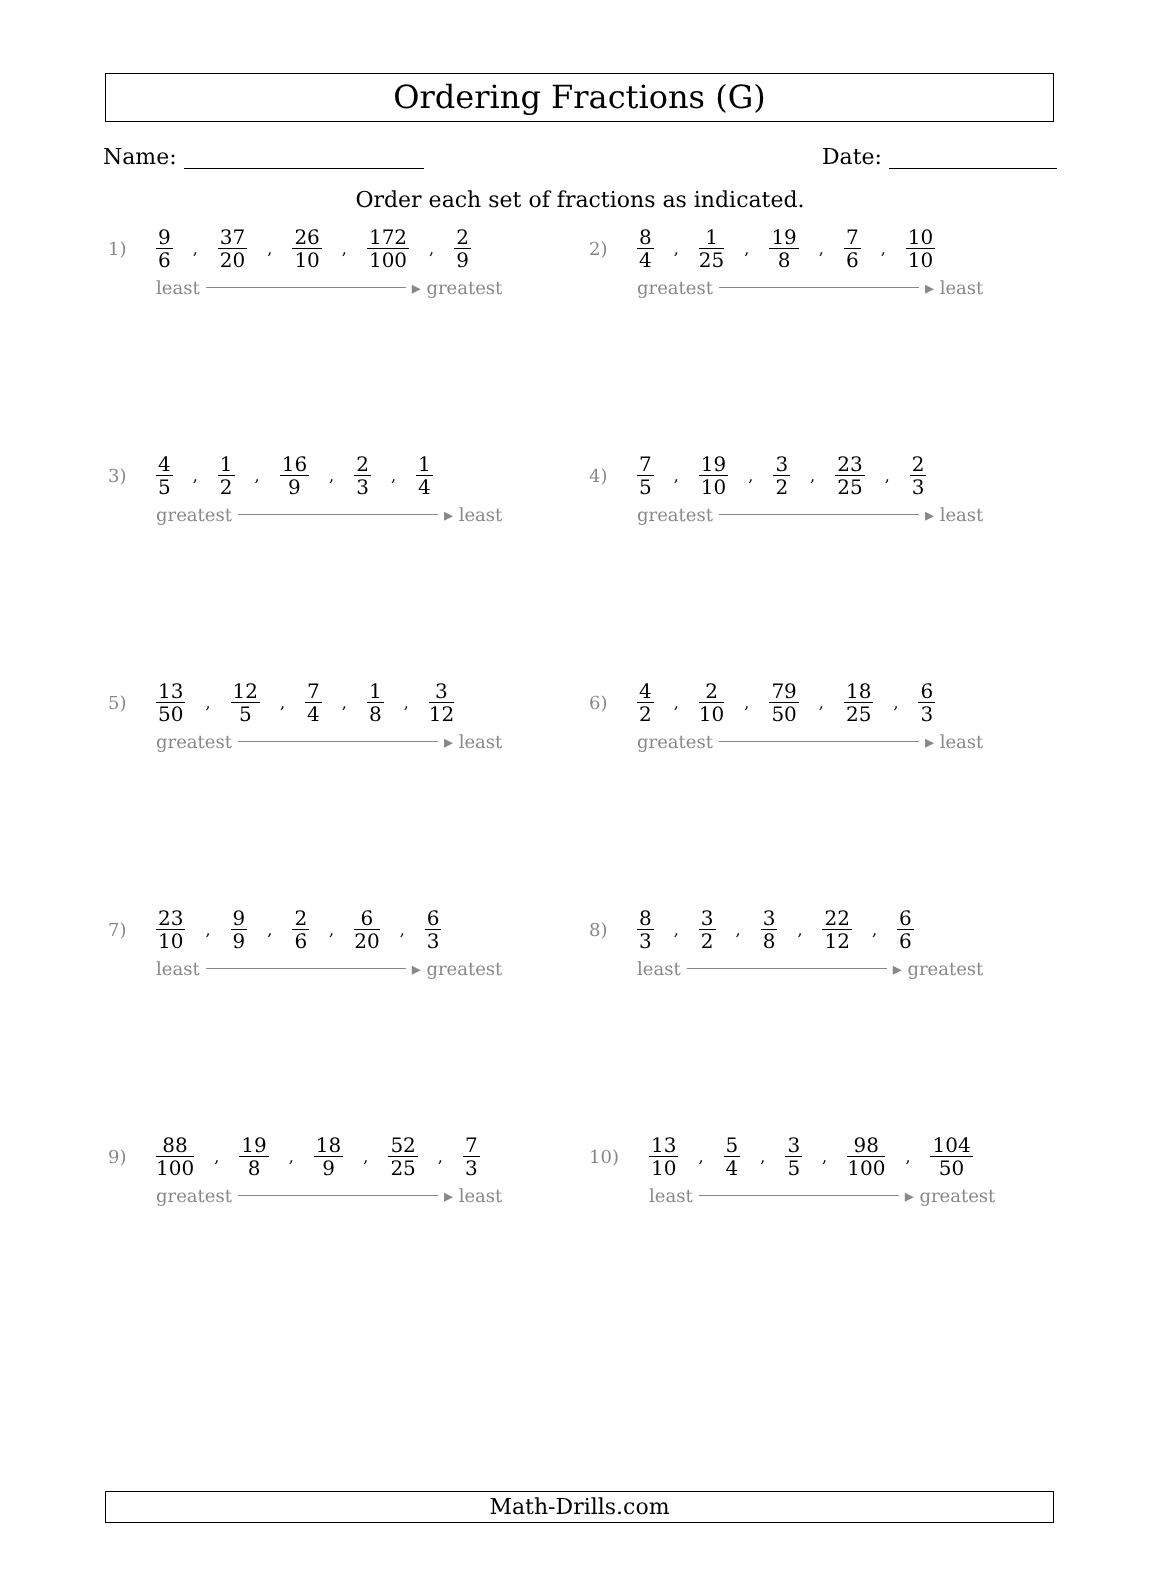Ordering Fractions (G)
Name: Date:
Order each set of fractions as indicated.
1)
9 6, 37 20, 26 10, 172 100, 2 9
least ▸ greatest
2)
8 4, 1 25, 19 8, 7 6, 10 10
greatest ▸ least
3)
4 5, 1 2, 16 9, 2 3, 1 4
greatest ▸ least
4)
7 5, 19 10, 3 2, 23 25, 2 3
greatest ▸ least
5)
13 50, 12 5, 7 4, 1 8, 3 12
greatest ▸ least
6)
4 2, 2 10, 79 50, 18 25, 6 3
greatest ▸ least
7)
23 10, 9 9, 2 6, 6 20, 6 3
least ▸ greatest
8)
8 3, 3 2, 3 8, 22 12, 6 6
least ▸ greatest
9)
88 100, 19 8, 18 9, 52 25, 7 3
greatest ▸ least
10)
13 10, 5 4, 3 5, 98 100, 104 50
least ▸ greatest
Math-Drills.com